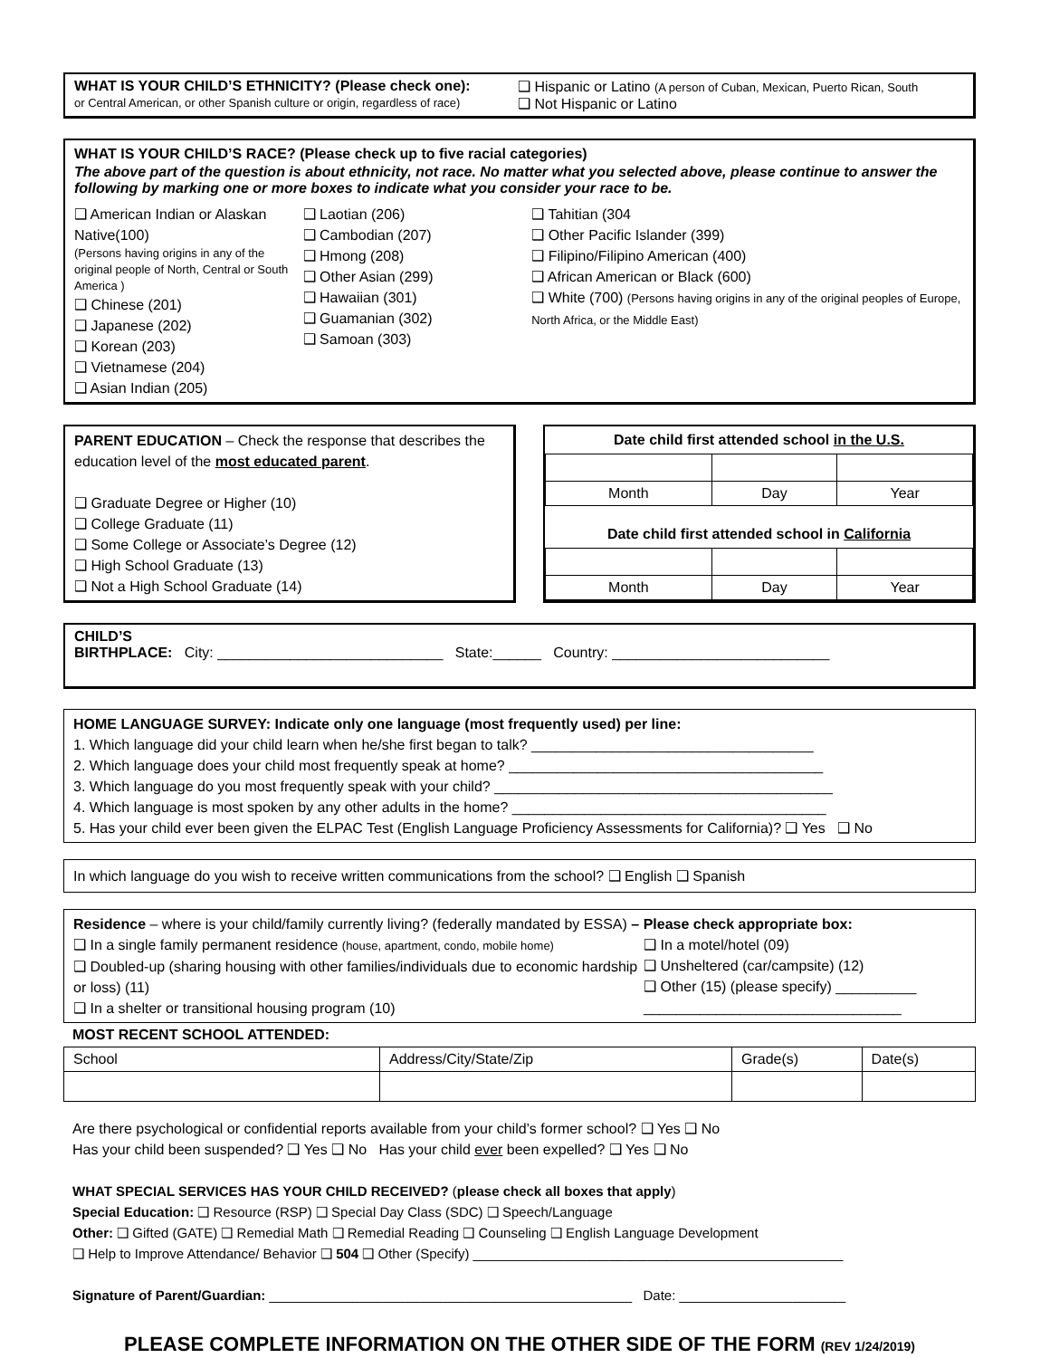WHAT IS YOUR CHILD’S ETHNICITY? (Please check one):
or Central American, or other Spanish culture or origin, regardless of race)
❑ Hispanic or Latino (A person of Cuban, Mexican, Puerto Rican, South
❑ Not Hispanic or Latino
WHAT IS YOUR CHILD’S RACE? (Please check up to five racial categories)
The above part of the question is about ethnicity, not race. No matter what you selected above, please continue to answer the following by marking one or more boxes to indicate what you consider your race to be.
❑ American Indian or Alaskan Native(100)
(Persons having origins in any of the original people of North, Central or South America )
❑ Chinese (201)
❑ Japanese (202)
❑ Korean (203)
❑ Vietnamese (204)
❑ Asian Indian (205)
❑ Laotian (206)
❑ Cambodian (207)
❑ Hmong (208)
❑ Other Asian (299)
❑ Hawaiian (301)
❑ Guamanian (302)
❑ Samoan (303)
❑ Tahitian (304
❑ Other Pacific Islander (399)
❑ Filipino/Filipino American (400)
❑ African American or Black (600)
❑ White (700) (Persons having origins in any of the original peoples of Europe, North Africa, or the Middle East)
PARENT EDUCATION – Check the response that describes the education level of the most educated parent.
❑ Graduate Degree or Higher (10)
❑ College Graduate (11)
❑ Some College or Associate’s Degree (12)
❑ High School Graduate (13)
❑ Not a High School Graduate (14)
Date child first attended school in the U.S.
| Month | Day | Year |
Date child first attended school in California
| Month | Day | Year |
CHILD’S
BIRTHPLACE: City: ____________________________ State:______ Country: ___________________________
HOME LANGUAGE SURVEY: Indicate only one language (most frequently used) per line:
1. Which language did your child learn when he/she first began to talk? ___________________________________
2. Which language does your child most frequently speak at home? _______________________________________
3. Which language do you most frequently speak with your child? __________________________________________
4. Which language is most spoken by any other adults in the home? _______________________________________
5. Has your child ever been given the ELPAC Test (English Language Proficiency Assessments for California)? ❑ Yes ❑ No
In which language do you wish to receive written communications from the school? ❑ English ❑ Spanish
Residence – where is your child/family currently living? (federally mandated by ESSA) – Please check appropriate box:
❑ In a single family permanent residence (house, apartment, condo, mobile home)
❑ Doubled-up (sharing housing with other families/individuals due to economic hardship or loss) (11)
❑ In a shelter or transitional housing program (10)
❑ In a motel/hotel (09)
❑ Unsheltered (car/campsite) (12)
❑ Other (15) (please specify) __________
________________________________
MOST RECENT SCHOOL ATTENDED:
| School | Address/City/State/Zip | Grade(s) | Date(s) |
Are there psychological or confidential reports available from your child’s former school? ❑ Yes ❑ No
Has your child been suspended? ❑ Yes ❑ No Has your child ever been expelled? ❑ Yes ❑ No
WHAT SPECIAL SERVICES HAS YOUR CHILD RECEIVED? (please check all boxes that apply)
Special Education: ❑ Resource (RSP) ❑ Special Day Class (SDC) ❑ Speech/Language
Other: ❑ Gifted (GATE) ❑ Remedial Math ❑ Remedial Reading ❑ Counseling ❑ English Language Development
❑ Help to Improve Attendance/ Behavior ❑ 504 ❑ Other (Specify) _________________________________________________
Signature of Parent/Guardian: ________________________________________________ Date: ______________________
PLEASE COMPLETE INFORMATION ON THE OTHER SIDE OF THE FORM (REV 1/24/2019)